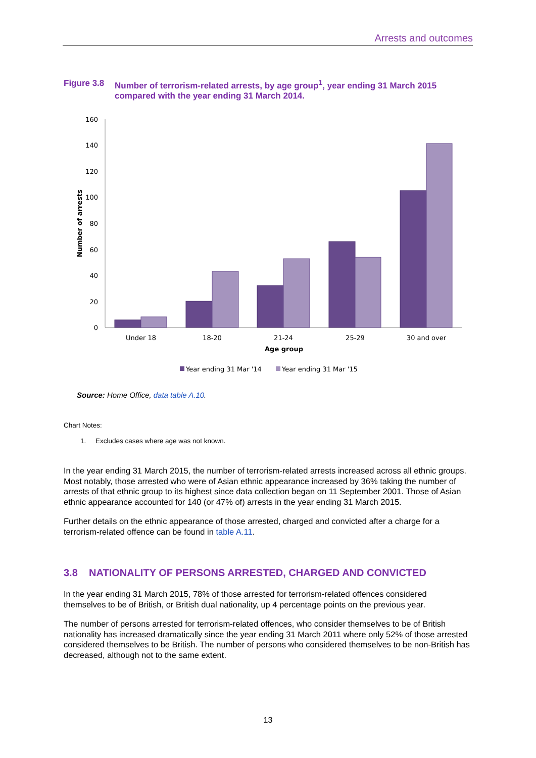Arrests and outcomes
Figure 3.8 Number of terrorism-related arrests, by age group<sup>1</sup>, year ending 31 March 2015 compared with the year ending 31 March 2014.
160
140
120
100
80
60
40
20
0
Number of arrests
Under 18
18-20
21-24
25-29
30 and over
Age group
Year ending 31 Mar '14
Year ending 31 Mar '15
Source: Home Office, data table A.10.
Chart Notes:
1. Excludes cases where age was not known.
In the year ending 31 March 2015, the number of terrorism-related arrests increased across all ethnic groups. Most notably, those arrested who were of Asian ethnic appearance increased by 36% taking the number of arrests of that ethnic group to its highest since data collection began on 11 September 2001. Those of Asian ethnic appearance accounted for 140 (or 47% of) arrests in the year ending 31 March 2015.
Further details on the ethnic appearance of those arrested, charged and convicted after a charge for a terrorism-related offence can be found in table A.11.
3.8 NATIONALITY OF PERSONS ARRESTED, CHARGED AND CONVICTED
In the year ending 31 March 2015, 78% of those arrested for terrorism-related offences considered themselves to be of British, or British dual nationality, up 4 percentage points on the previous year.
The number of persons arrested for terrorism-related offences, who consider themselves to be of British nationality has increased dramatically since the year ending 31 March 2011 where only 52% of those arrested considered themselves to be British. The number of persons who considered themselves to be non-British has decreased, although not to the same extent.
13